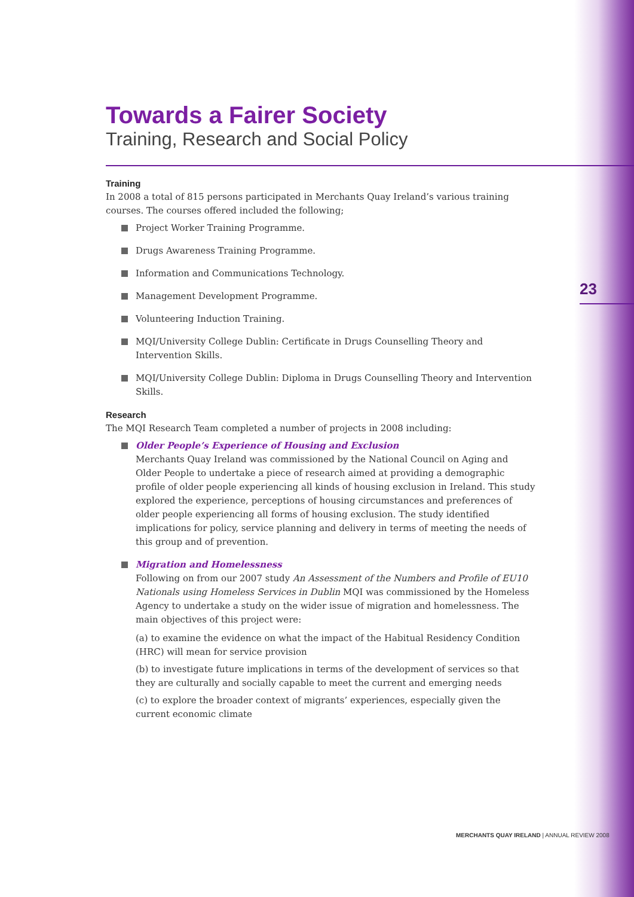23
Towards a Fairer Society
Training, Research and Social Policy
Training
In 2008 a total of 815 persons participated in Merchants Quay Ireland’s various training courses. The courses offered included the following;
Project Worker Training Programme.
Drugs Awareness Training Programme.
Information and Communications Technology.
Management Development Programme.
Volunteering Induction Training.
MQI/University College Dublin: Certificate in Drugs Counselling Theory and Intervention Skills.
MQI/University College Dublin: Diploma in Drugs Counselling Theory and Intervention Skills.
Research
The MQI Research Team completed a number of projects in 2008 including:
Older People’s Experience of Housing and Exclusion
Merchants Quay Ireland was commissioned by the National Council on Aging and Older People to undertake a piece of research aimed at providing a demographic profile of older people experiencing all kinds of housing exclusion in Ireland. This study explored the experience, perceptions of housing circumstances and preferences of older people experiencing all forms of housing exclusion. The study identified implications for policy, service planning and delivery in terms of meeting the needs of this group and of prevention.
Migration and Homelessness
Following on from our 2007 study An Assessment of the Numbers and Profile of EU10 Nationals using Homeless Services in Dublin MQI was commissioned by the Homeless Agency to undertake a study on the wider issue of migration and homelessness. The main objectives of this project were:
(a) to examine the evidence on what the impact of the Habitual Residency Condition (HRC) will mean for service provision
(b) to investigate future implications in terms of the development of services so that they are culturally and socially capable to meet the current and emerging needs
(c) to explore the broader context of migrants’ experiences, especially given the current economic climate
MERCHANTS QUAY IRELAND | ANNUAL REVIEW 2008